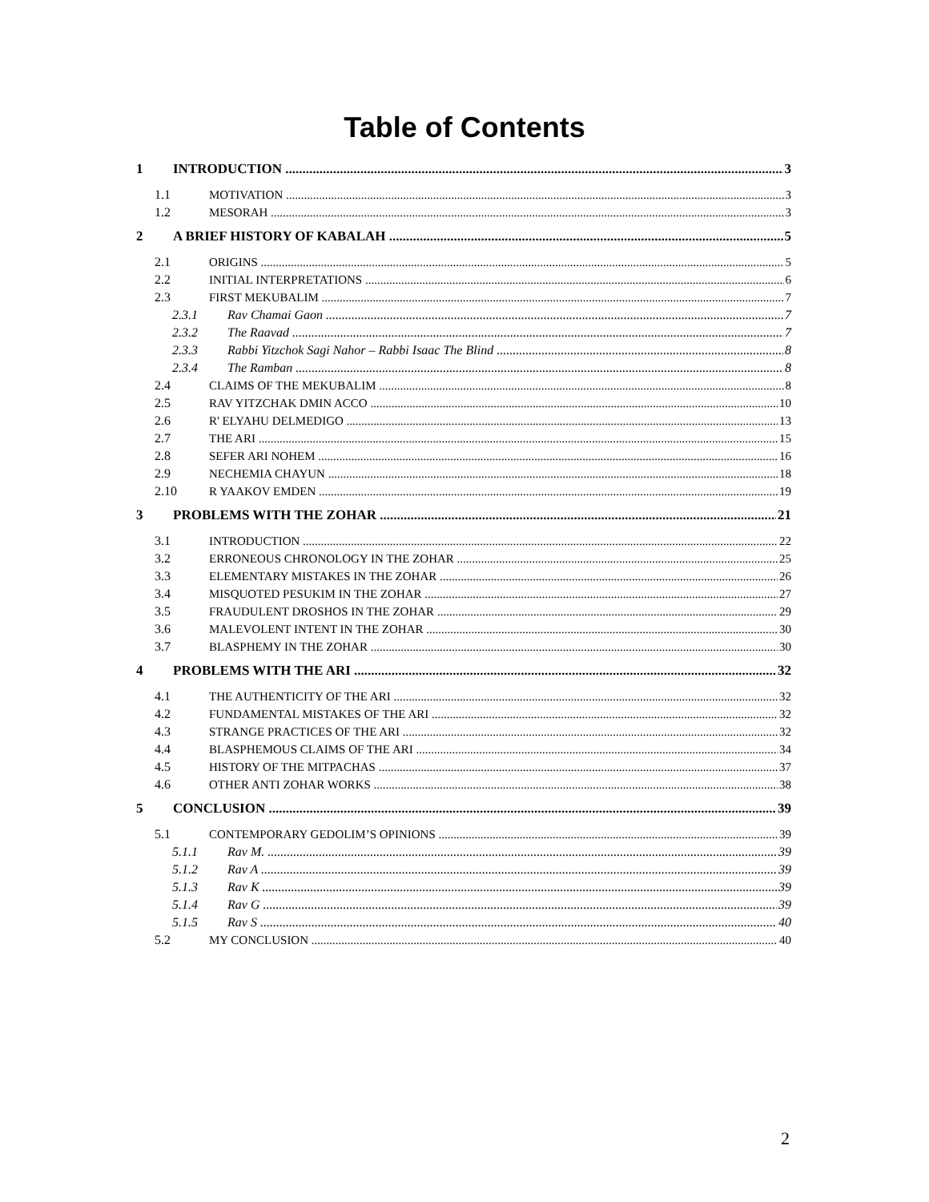Table of Contents
1 INTRODUCTION 3
1.1 MOTIVATION 3
1.2 MESORAH 3
2 A BRIEF HISTORY OF KABALAH 5
2.1 ORIGINS 5
2.2 INITIAL INTERPRETATIONS 6
2.3 FIRST MEKUBALIM 7
2.3.1 Rav Chamai Gaon 7
2.3.2 The Raavad 7
2.3.3 Rabbi Yitzchok Sagi Nahor – Rabbi Isaac The Blind 8
2.3.4 The Ramban 8
2.4 CLAIMS OF THE MEKUBALIM 8
2.5 RAV YITZCHAK DMIN ACCO 10
2.6 R' ELYAHU DELMEDIGO 13
2.7 THE ARI 15
2.8 SEFER ARI NOHEM 16
2.9 NECHEMIA CHAYUN 18
2.10 R YAAKOV EMDEN 19
3 PROBLEMS WITH THE ZOHAR 21
3.1 INTRODUCTION 22
3.2 ERRONEOUS CHRONOLOGY IN THE ZOHAR 25
3.3 ELEMENTARY MISTAKES IN THE ZOHAR 26
3.4 MISQUOTED PESUKIM IN THE ZOHAR 27
3.5 FRAUDULENT DROSHOS IN THE ZOHAR 29
3.6 MALEVOLENT INTENT IN THE ZOHAR 30
3.7 BLASPHEMY IN THE ZOHAR 30
4 PROBLEMS WITH THE ARI 32
4.1 THE AUTHENTICITY OF THE ARI 32
4.2 FUNDAMENTAL MISTAKES OF THE ARI 32
4.3 STRANGE PRACTICES OF THE ARI 32
4.4 BLASPHEMOUS CLAIMS OF THE ARI 34
4.5 HISTORY OF THE MITPACHAS 37
4.6 OTHER ANTI ZOHAR WORKS 38
5 CONCLUSION 39
5.1 CONTEMPORARY GEDOLIM’S OPINIONS 39
5.1.1 Rav M. 39
5.1.2 Rav A 39
5.1.3 Rav K 39
5.1.4 Rav G 39
5.1.5 Rav S 40
5.2 MY CONCLUSION 40
2